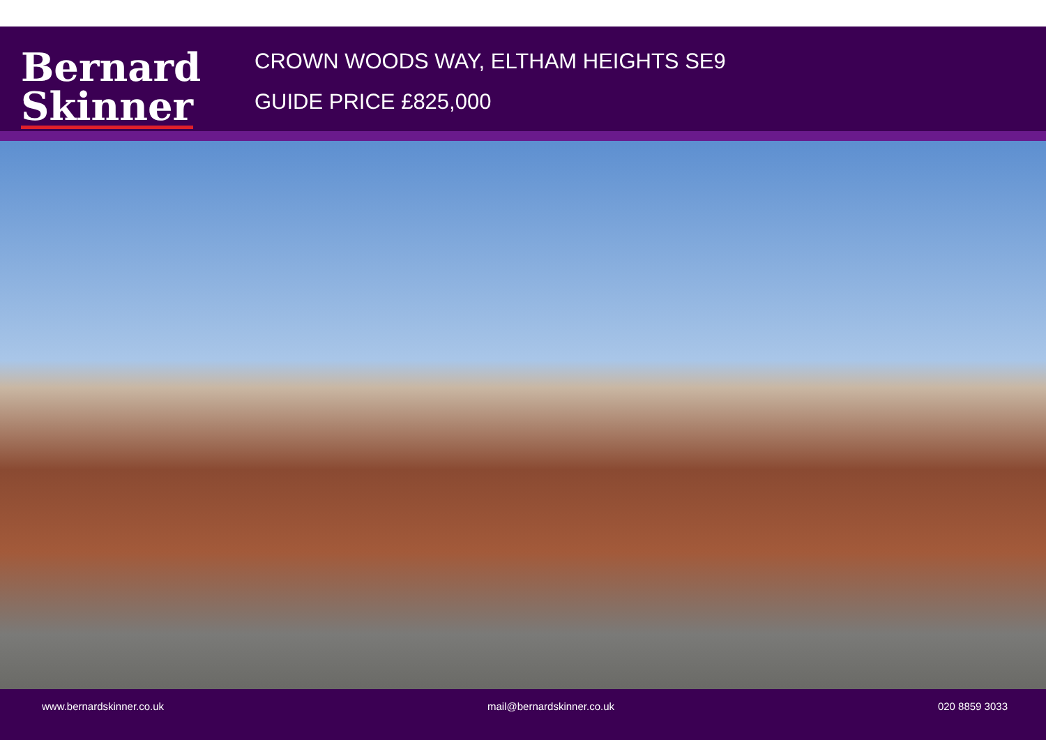Bernard
Skinner
CROWN WOODS WAY, ELTHAM HEIGHTS SE9
GUIDE PRICE £825,000
www.bernardskinner.co.uk mail@bernardskinner.co.uk 020 8859 3033